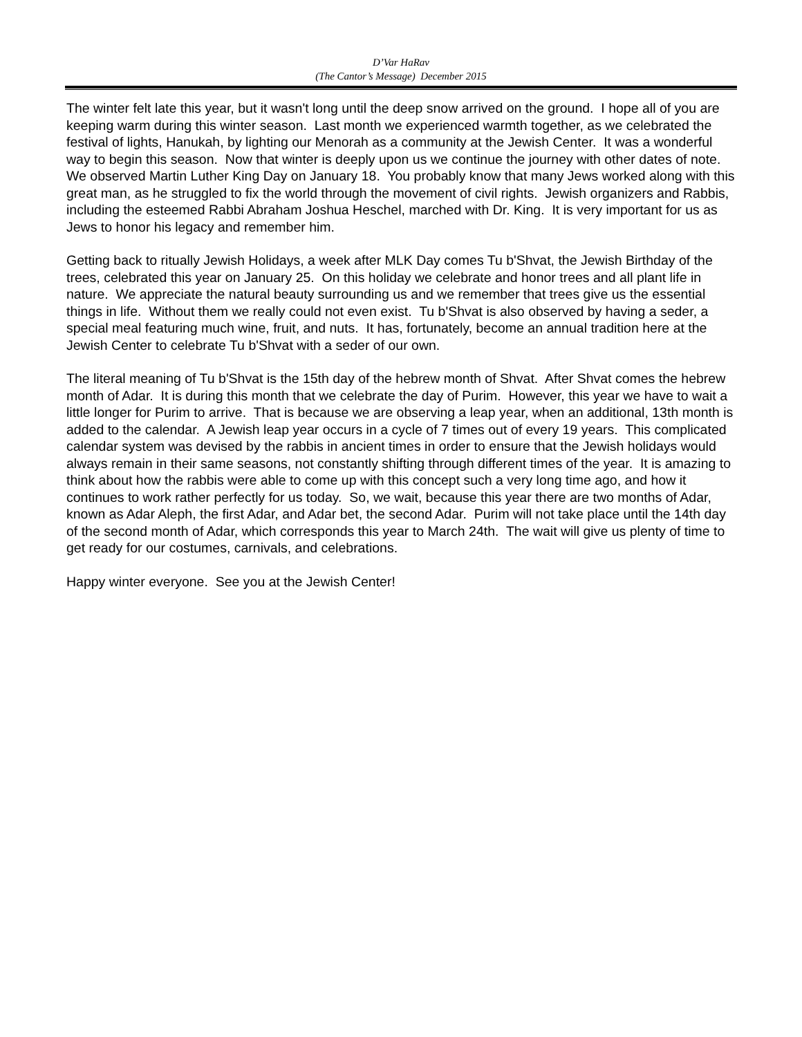D’Var HaRav
(The Cantor’s Message) December 2015
The winter felt late this year, but it wasn't long until the deep snow arrived on the ground. I hope all of you are keeping warm during this winter season. Last month we experienced warmth together, as we celebrated the festival of lights, Hanukah, by lighting our Menorah as a community at the Jewish Center. It was a wonderful way to begin this season. Now that winter is deeply upon us we continue the journey with other dates of note. We observed Martin Luther King Day on January 18. You probably know that many Jews worked along with this great man, as he struggled to fix the world through the movement of civil rights. Jewish organizers and Rabbis, including the esteemed Rabbi Abraham Joshua Heschel, marched with Dr. King. It is very important for us as Jews to honor his legacy and remember him.
Getting back to ritually Jewish Holidays, a week after MLK Day comes Tu b'Shvat, the Jewish Birthday of the trees, celebrated this year on January 25. On this holiday we celebrate and honor trees and all plant life in nature. We appreciate the natural beauty surrounding us and we remember that trees give us the essential things in life. Without them we really could not even exist. Tu b'Shvat is also observed by having a seder, a special meal featuring much wine, fruit, and nuts. It has, fortunately, become an annual tradition here at the Jewish Center to celebrate Tu b'Shvat with a seder of our own.
The literal meaning of Tu b'Shvat is the 15th day of the hebrew month of Shvat. After Shvat comes the hebrew month of Adar. It is during this month that we celebrate the day of Purim. However, this year we have to wait a little longer for Purim to arrive. That is because we are observing a leap year, when an additional, 13th month is added to the calendar. A Jewish leap year occurs in a cycle of 7 times out of every 19 years. This complicated calendar system was devised by the rabbis in ancient times in order to ensure that the Jewish holidays would always remain in their same seasons, not constantly shifting through different times of the year. It is amazing to think about how the rabbis were able to come up with this concept such a very long time ago, and how it continues to work rather perfectly for us today. So, we wait, because this year there are two months of Adar, known as Adar Aleph, the first Adar, and Adar bet, the second Adar. Purim will not take place until the 14th day of the second month of Adar, which corresponds this year to March 24th. The wait will give us plenty of time to get ready for our costumes, carnivals, and celebrations.
Happy winter everyone. See you at the Jewish Center!